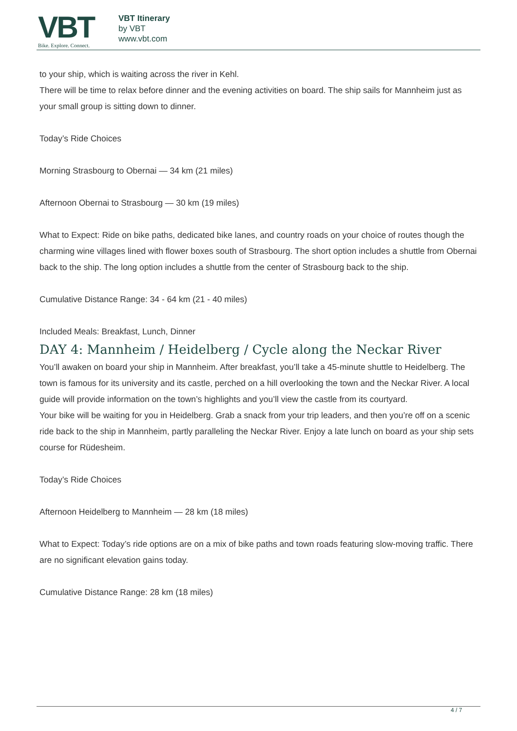VBT
Bike. Explore. Connect.
VBT Itinerary
by VBT
www.vbt.com
to your ship, which is waiting across the river in Kehl.
There will be time to relax before dinner and the evening activities on board. The ship sails for Mannheim just as your small group is sitting down to dinner.
Today’s Ride Choices
Morning Strasbourg to Obernai — 34 km (21 miles)
Afternoon Obernai to Strasbourg — 30 km (19 miles)
What to Expect: Ride on bike paths, dedicated bike lanes, and country roads on your choice of routes though the charming wine villages lined with flower boxes south of Strasbourg. The short option includes a shuttle from Obernai back to the ship. The long option includes a shuttle from the center of Strasbourg back to the ship.
Cumulative Distance Range: 34 - 64 km (21 - 40 miles)
Included Meals: Breakfast, Lunch, Dinner
DAY 4: Mannheim / Heidelberg / Cycle along the Neckar River
You’ll awaken on board your ship in Mannheim. After breakfast, you’ll take a 45-minute shuttle to Heidelberg. The town is famous for its university and its castle, perched on a hill overlooking the town and the Neckar River. A local guide will provide information on the town’s highlights and you’ll view the castle from its courtyard.
Your bike will be waiting for you in Heidelberg. Grab a snack from your trip leaders, and then you’re off on a scenic ride back to the ship in Mannheim, partly paralleling the Neckar River. Enjoy a late lunch on board as your ship sets course for Rüdesheim.
Today’s Ride Choices
Afternoon Heidelberg to Mannheim — 28 km (18 miles)
What to Expect: Today’s ride options are on a mix of bike paths and town roads featuring slow-moving traffic. There are no significant elevation gains today.
Cumulative Distance Range: 28 km (18 miles)
4 / 7